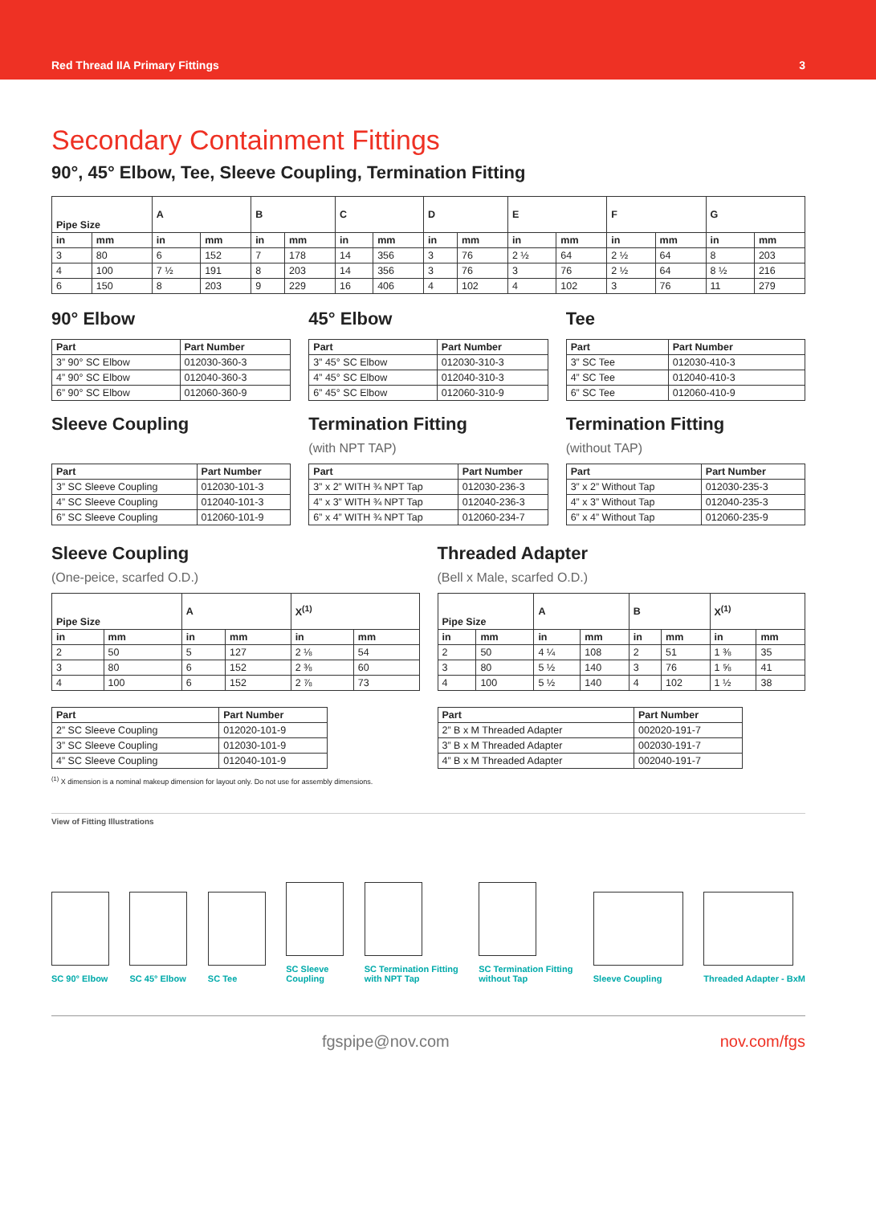Red Thread IIA Primary Fittings 3
Secondary Containment Fittings
90°, 45° Elbow, Tee, Sleeve Coupling, Termination Fitting
| Pipe Size | | A | | B | | C | | D | | E | | F | | G | |
| --- | --- | --- | --- | --- | --- | --- | --- | --- | --- | --- | --- | --- | --- | --- | --- |
| in | mm | in | mm | in | mm | in | mm | in | mm | in | mm | in | mm | in | mm |
| 3 | 80 | 6 | 152 | 7 | 178 | 14 | 356 | 3 | 76 | 2 ½ | 64 | 2 ½ | 64 | 8 | 203 |
| 4 | 100 | 7 ½ | 191 | 8 | 203 | 14 | 356 | 3 | 76 | 3 | 76 | 2 ½ | 64 | 8 ½ | 216 |
| 6 | 150 | 8 | 203 | 9 | 229 | 16 | 406 | 4 | 102 | 4 | 102 | 3 | 76 | 11 | 279 |
90° Elbow
| Part | Part Number |
| --- | --- |
| 3” 90° SC Elbow | 012030-360-3 |
| 4” 90° SC Elbow | 012040-360-3 |
| 6” 90° SC Elbow | 012060-360-9 |
45° Elbow
| Part | Part Number |
| --- | --- |
| 3” 45° SC Elbow | 012030-310-3 |
| 4” 45° SC Elbow | 012040-310-3 |
| 6” 45° SC Elbow | 012060-310-9 |
Tee
| Part | Part Number |
| --- | --- |
| 3” SC Tee | 012030-410-3 |
| 4” SC Tee | 012040-410-3 |
| 6” SC Tee | 012060-410-9 |
Sleeve Coupling
| Part | Part Number |
| --- | --- |
| 3” SC Sleeve Coupling | 012030-101-3 |
| 4” SC Sleeve Coupling | 012040-101-3 |
| 6” SC Sleeve Coupling | 012060-101-9 |
Termination Fitting
(with NPT TAP)
| Part | Part Number |
| --- | --- |
| 3” x 2” WITH ¾ NPT Tap | 012030-236-3 |
| 4” x 3” WITH ¾ NPT Tap | 012040-236-3 |
| 6” x 4” WITH ¾ NPT Tap | 012060-234-7 |
Termination Fitting
(without TAP)
| Part | Part Number |
| --- | --- |
| 3” x 2” Without Tap | 012030-235-3 |
| 4” x 3” Without Tap | 012040-235-3 |
| 6” x 4” Without Tap | 012060-235-9 |
Sleeve Coupling
(One-peice, scarfed O.D.)
| Pipe Size | | A | | X<sup>(1)</sup> | |
| --- | --- | --- | --- | --- | --- |
| in | mm | in | mm | in | mm |
| 2 | 50 | 5 | 127 | 2 ⅛ | 54 |
| 3 | 80 | 6 | 152 | 2 ⅜ | 60 |
| 4 | 100 | 6 | 152 | 2 ⅞ | 73 |
| Part | Part Number |
| --- | --- |
| 2” SC Sleeve Coupling | 012020-101-9 |
| 3” SC Sleeve Coupling | 012030-101-9 |
| 4” SC Sleeve Coupling | 012040-101-9 |
<sup>(1)</sup> X dimension is a nominal makeup dimension for layout only. Do not use for assembly dimensions.
Threaded Adapter
(Bell x Male, scarfed O.D.)
| Pipe Size | | A | | B | | X<sup>(1)</sup> | |
| --- | --- | --- | --- | --- | --- | --- | --- |
| in | mm | in | mm | in | mm | in | mm |
| 2 | 50 | 4 ¼ | 108 | 2 | 51 | 1 ⅜ | 35 |
| 3 | 80 | 5 ½ | 140 | 3 | 76 | 1 ⅝ | 41 |
| 4 | 100 | 5 ½ | 140 | 4 | 102 | 1 ½ | 38 |
| Part | Part Number |
| --- | --- |
| 2” B x M Threaded Adapter | 002020-191-7 |
| 3” B x M Threaded Adapter | 002030-191-7 |
| 4” B x M Threaded Adapter | 002040-191-7 |
View of Fitting Illustrations
SC 90° Elbow
SC 45° Elbow
SC Tee
SC Sleeve
Coupling
SC Termination Fitting
with NPT Tap
SC Termination Fitting
without Tap
Sleeve Coupling
Threaded Adapter - BxM
fgspipe@nov.com nov.com/fgs